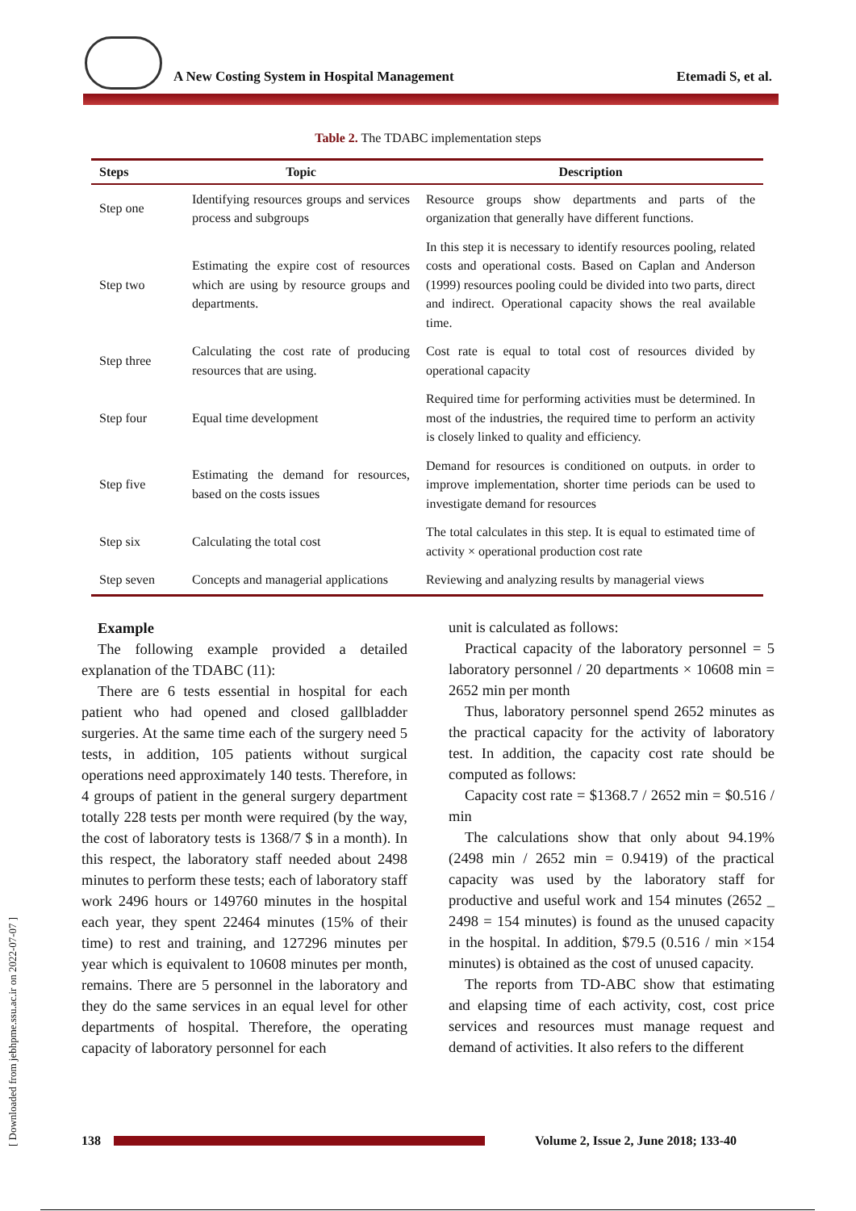[ Downloaded from jebhpme.ssu.ac.ir on 2022-07-07 ]
A New Costing System in Hospital Management Etemadi S, et al.
Table 2. The TDABC implementation steps
| Steps | Topic | Description |
| --- | --- | --- |
| Step one | Identifying resources groups and services process and subgroups | Resource groups show departments and parts of the organization that generally have different functions. |
| Step two | Estimating the expire cost of resources which are using by resource groups and departments. | In this step it is necessary to identify resources pooling, related costs and operational costs. Based on Caplan and Anderson (1999) resources pooling could be divided into two parts, direct and indirect. Operational capacity shows the real available time. |
| Step three | Calculating the cost rate of producing resources that are using. | Cost rate is equal to total cost of resources divided by operational capacity |
| Step four | Equal time development | Required time for performing activities must be determined. In most of the industries, the required time to perform an activity is closely linked to quality and efficiency. |
| Step five | Estimating the demand for resources, based on the costs issues | Demand for resources is conditioned on outputs. in order to improve implementation, shorter time periods can be used to investigate demand for resources |
| Step six | Calculating the total cost | The total calculates in this step. It is equal to estimated time of activity × operational production cost rate |
| Step seven | Concepts and managerial applications | Reviewing and analyzing results by managerial views |
Example
The following example provided a detailed explanation of the TDABC (11):
There are 6 tests essential in hospital for each patient who had opened and closed gallbladder surgeries. At the same time each of the surgery need 5 tests, in addition, 105 patients without surgical operations need approximately 140 tests. Therefore, in 4 groups of patient in the general surgery department totally 228 tests per month were required (by the way, the cost of laboratory tests is 1368/7 $ in a month). In this respect, the laboratory staff needed about 2498 minutes to perform these tests; each of laboratory staff work 2496 hours or 149760 minutes in the hospital each year, they spent 22464 minutes (15% of their time) to rest and training, and 127296 minutes per year which is equivalent to 10608 minutes per month, remains. There are 5 personnel in the laboratory and they do the same services in an equal level for other departments of hospital. Therefore, the operating capacity of laboratory personnel for each
unit is calculated as follows:
Practical capacity of the laboratory personnel = 5 laboratory personnel / 20 departments × 10608 min = 2652 min per month
Thus, laboratory personnel spend 2652 minutes as the practical capacity for the activity of laboratory test. In addition, the capacity cost rate should be computed as follows:
Capacity cost rate = $1368.7 / 2652 min = $0.516 / min
The calculations show that only about 94.19% (2498 min / 2652 min = 0.9419) of the practical capacity was used by the laboratory staff for productive and useful work and 154 minutes (2652 _ 2498 = 154 minutes) is found as the unused capacity in the hospital. In addition, $79.5 (0.516 / min ×154 minutes) is obtained as the cost of unused capacity.
The reports from TD-ABC show that estimating and elapsing time of each activity, cost, cost price services and resources must manage request and demand of activities. It also refers to the different
138
Volume 2, Issue 2, June 2018; 133-40